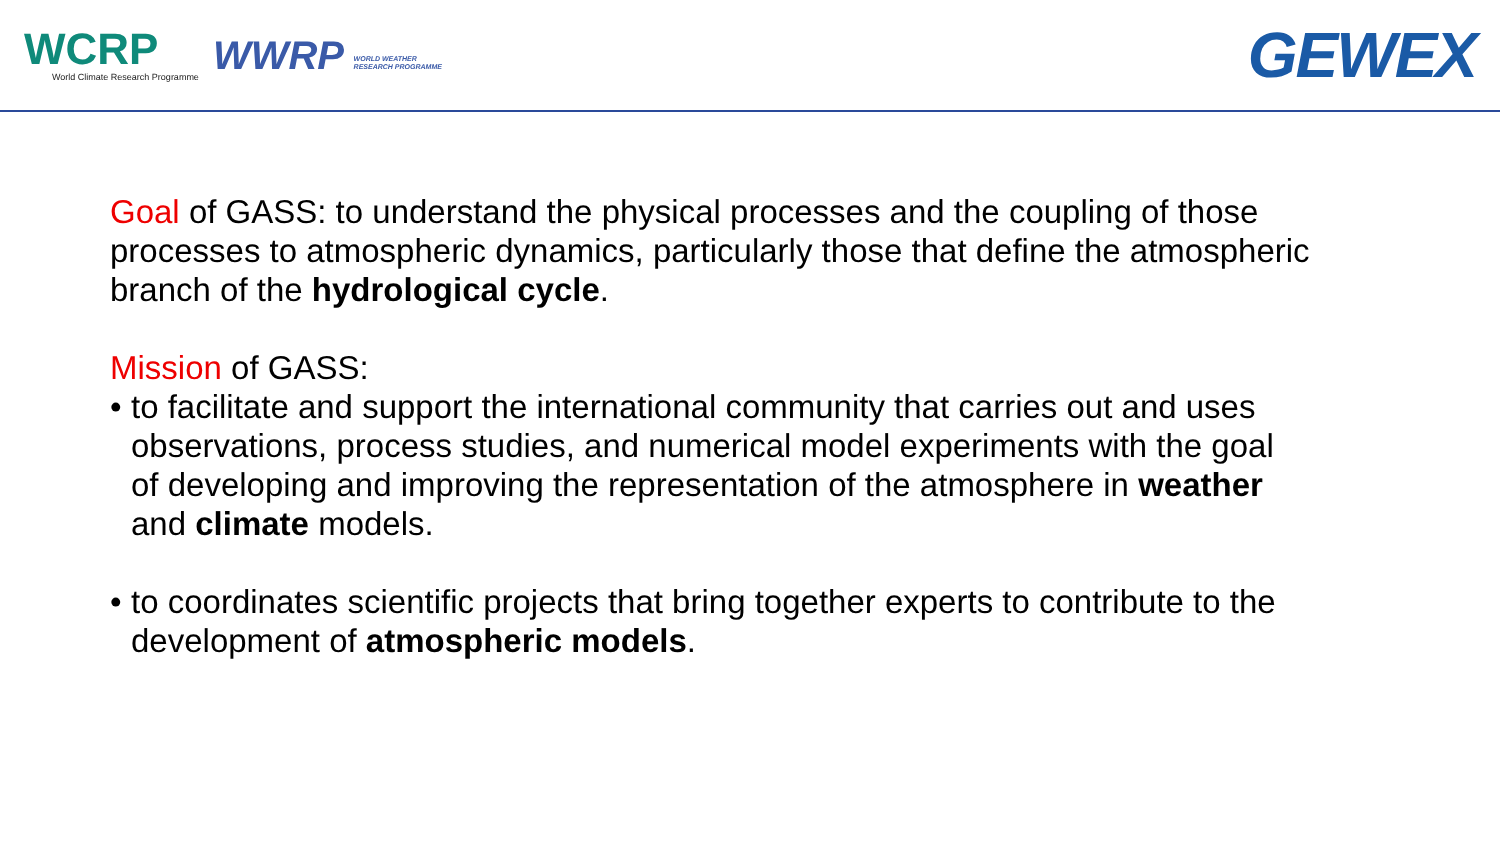WCRP
World Climate Research Programme
WWRP WORLD WEATHER
RESEARCH PROGRAMME
GEWEX
Goal of GASS: to understand the physical processes and the coupling of those processes to atmospheric dynamics, particularly those that define the atmospheric branch of the hydrological cycle.
Mission of GASS:
• to facilitate and support the international community that carries out and uses observations, process studies, and numerical model experiments with the goal of developing and improving the representation of the atmosphere in weather and climate models.
• to coordinates scientific projects that bring together experts to contribute to the development of atmospheric models.